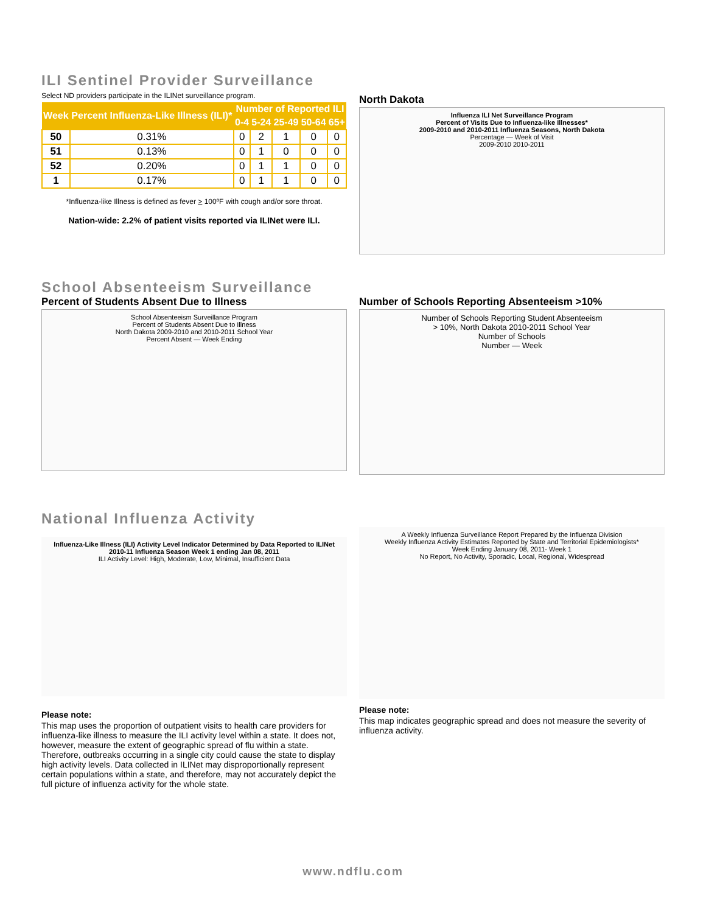ILI Sentinel Provider Surveillance
Select ND providers participate in the ILINet surveillance program.
| Week | Percent Influenza-Like Illness (ILI)* | Number of Reported ILI | | | | |
| --- | --- | --- | --- | --- | --- | --- |
| | | 0-4 | 5-24 | 25-49 | 50-64 | 65+ |
| 50 | 0.31% | 0 | 2 | 1 | 0 | 0 |
| 51 | 0.13% | 0 | 1 | 0 | 0 | 0 |
| 52 | 0.20% | 0 | 1 | 1 | 0 | 0 |
| 1 | 0.17% | 0 | 1 | 1 | 0 | 0 |
*Influenza-like Illness is defined as fever > 100ºF with cough and/or sore throat.
Nation-wide: 2.2% of patient visits reported via ILINet were ILI.
North Dakota
Influenza ILI Net Surveillance Program
Percent of Visits Due to Influenza-like Illnesses*
2009-2010 and 2010-2011 Influenza Seasons, North Dakota
Percentage — Week of Visit
2009-2010 2010-2011
School Absenteeism Surveillance
Percent of Students Absent Due to Illness
School Absenteeism Surveillance Program
Percent of Students Absent Due to Illness
North Dakota 2009-2010 and 2010-2011 School Year
Percent Absent — Week Ending
Number of Schools Reporting Absenteeism >10%
Number of Schools Reporting Student Absenteeism
> 10%, North Dakota 2010-2011 School Year
Number of Schools
Number — Week
National Influenza Activity
Influenza-Like Illness (ILI) Activity Level Indicator Determined by Data Reported to ILINet
2010-11 Influenza Season Week 1 ending Jan 08, 2011
ILI Activity Level: High, Moderate, Low, Minimal, Insufficient Data
Please note:
This map uses the proportion of outpatient visits to health care providers for influenza-like illness to measure the ILI activity level within a state. It does not, however, measure the extent of geographic spread of flu within a state. Therefore, outbreaks occurring in a single city could cause the state to display high activity levels. Data collected in ILINet may disproportionally represent certain populations within a state, and therefore, may not accurately depict the full picture of influenza activity for the whole state.
A Weekly Influenza Surveillance Report Prepared by the Influenza Division
Weekly Influenza Activity Estimates Reported by State and Territorial Epidemiologists*
Week Ending January 08, 2011- Week 1
No Report, No Activity, Sporadic, Local, Regional, Widespread
Please note:
This map indicates geographic spread and does not measure the severity of influenza activity.
www.ndflu.com